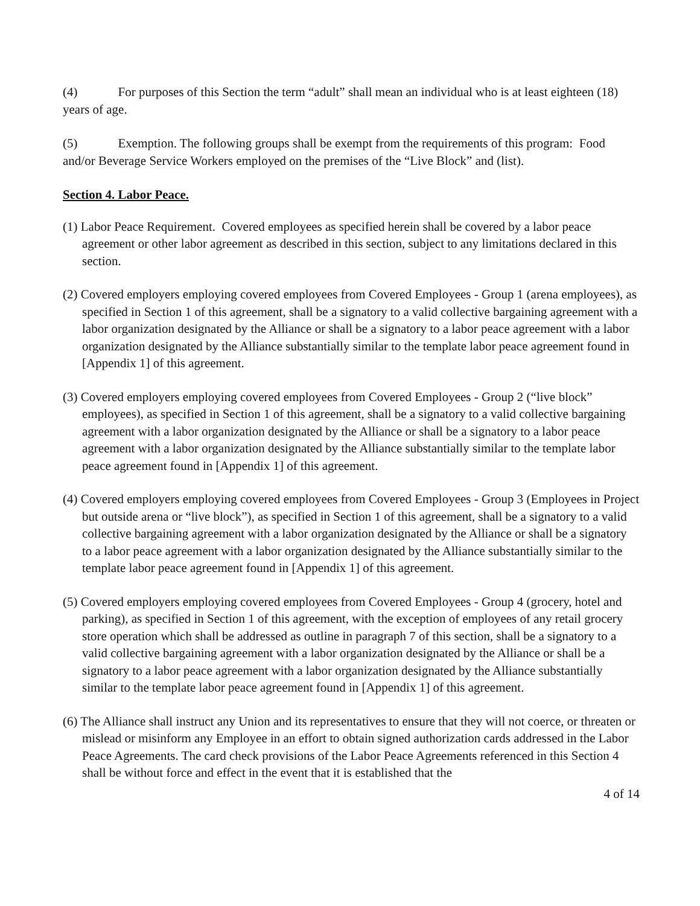(4) For purposes of this Section the term “adult” shall mean an individual who is at least eighteen (18) years of age.
(5) Exemption. The following groups shall be exempt from the requirements of this program: Food and/or Beverage Service Workers employed on the premises of the “Live Block” and (list).
Section 4. Labor Peace.
(1) Labor Peace Requirement. Covered employees as specified herein shall be covered by a labor peace agreement or other labor agreement as described in this section, subject to any limitations declared in this section.
(2) Covered employers employing covered employees from Covered Employees - Group 1 (arena employees), as specified in Section 1 of this agreement, shall be a signatory to a valid collective bargaining agreement with a labor organization designated by the Alliance or shall be a signatory to a labor peace agreement with a labor organization designated by the Alliance substantially similar to the template labor peace agreement found in [Appendix 1] of this agreement.
(3) Covered employers employing covered employees from Covered Employees - Group 2 (“live block” employees), as specified in Section 1 of this agreement, shall be a signatory to a valid collective bargaining agreement with a labor organization designated by the Alliance or shall be a signatory to a labor peace agreement with a labor organization designated by the Alliance substantially similar to the template labor peace agreement found in [Appendix 1] of this agreement.
(4) Covered employers employing covered employees from Covered Employees - Group 3 (Employees in Project but outside arena or “live block”), as specified in Section 1 of this agreement, shall be a signatory to a valid collective bargaining agreement with a labor organization designated by the Alliance or shall be a signatory to a labor peace agreement with a labor organization designated by the Alliance substantially similar to the template labor peace agreement found in [Appendix 1] of this agreement.
(5) Covered employers employing covered employees from Covered Employees - Group 4 (grocery, hotel and parking), as specified in Section 1 of this agreement, with the exception of employees of any retail grocery store operation which shall be addressed as outline in paragraph 7 of this section, shall be a signatory to a valid collective bargaining agreement with a labor organization designated by the Alliance or shall be a signatory to a labor peace agreement with a labor organization designated by the Alliance substantially similar to the template labor peace agreement found in [Appendix 1] of this agreement.
(6) The Alliance shall instruct any Union and its representatives to ensure that they will not coerce, or threaten or mislead or misinform any Employee in an effort to obtain signed authorization cards addressed in the Labor Peace Agreements. The card check provisions of the Labor Peace Agreements referenced in this Section 4 shall be without force and effect in the event that it is established that the
4 of 14